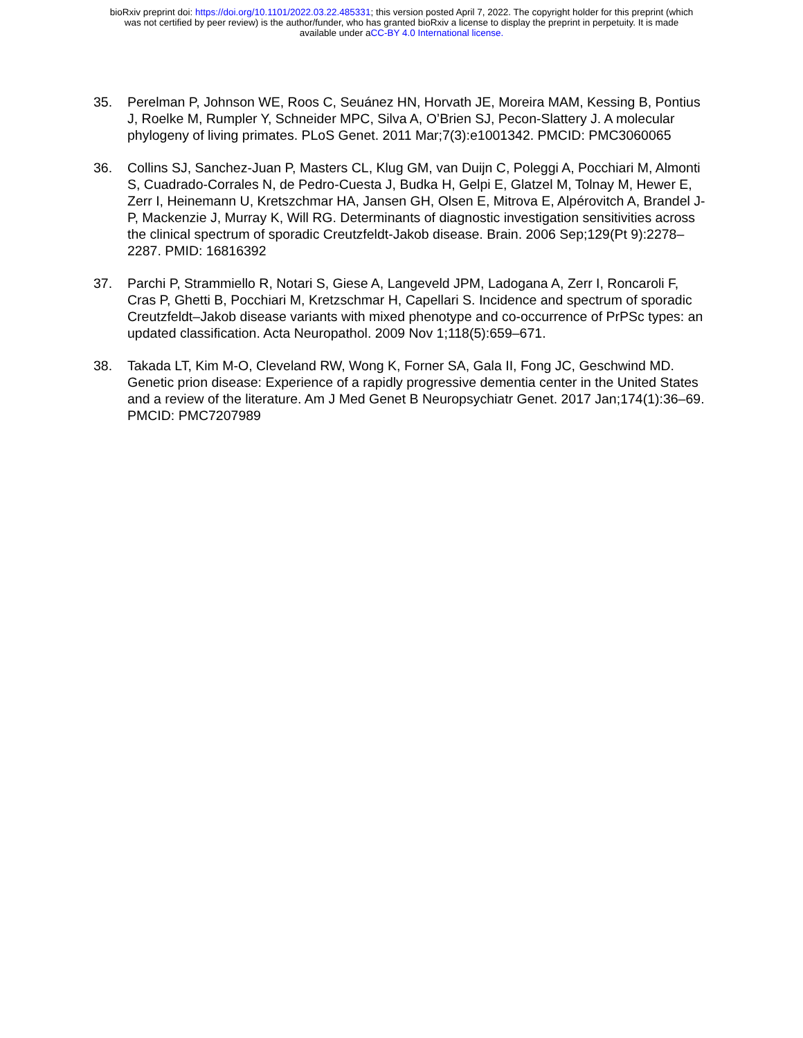bioRxiv preprint doi: https://doi.org/10.1101/2022.03.22.485331; this version posted April 7, 2022. The copyright holder for this preprint (which
was not certified by peer review) is the author/funder, who has granted bioRxiv a license to display the preprint in perpetuity. It is made
available under aCC-BY 4.0 International license.
35. Perelman P, Johnson WE, Roos C, Seuánez HN, Horvath JE, Moreira MAM, Kessing B, Pontius J, Roelke M, Rumpler Y, Schneider MPC, Silva A, O’Brien SJ, Pecon-Slattery J. A molecular phylogeny of living primates. PLoS Genet. 2011 Mar;7(3):e1001342. PMCID: PMC3060065
36. Collins SJ, Sanchez-Juan P, Masters CL, Klug GM, van Duijn C, Poleggi A, Pocchiari M, Almonti S, Cuadrado-Corrales N, de Pedro-Cuesta J, Budka H, Gelpi E, Glatzel M, Tolnay M, Hewer E, Zerr I, Heinemann U, Kretszchmar HA, Jansen GH, Olsen E, Mitrova E, Alpérovitch A, Brandel J-P, Mackenzie J, Murray K, Will RG. Determinants of diagnostic investigation sensitivities across the clinical spectrum of sporadic Creutzfeldt-Jakob disease. Brain. 2006 Sep;129(Pt 9):2278–2287. PMID: 16816392
37. Parchi P, Strammiello R, Notari S, Giese A, Langeveld JPM, Ladogana A, Zerr I, Roncaroli F, Cras P, Ghetti B, Pocchiari M, Kretzschmar H, Capellari S. Incidence and spectrum of sporadic Creutzfeldt–Jakob disease variants with mixed phenotype and co-occurrence of PrPSc types: an updated classification. Acta Neuropathol. 2009 Nov 1;118(5):659–671.
38. Takada LT, Kim M-O, Cleveland RW, Wong K, Forner SA, Gala II, Fong JC, Geschwind MD. Genetic prion disease: Experience of a rapidly progressive dementia center in the United States and a review of the literature. Am J Med Genet B Neuropsychiatr Genet. 2017 Jan;174(1):36–69. PMCID: PMC7207989